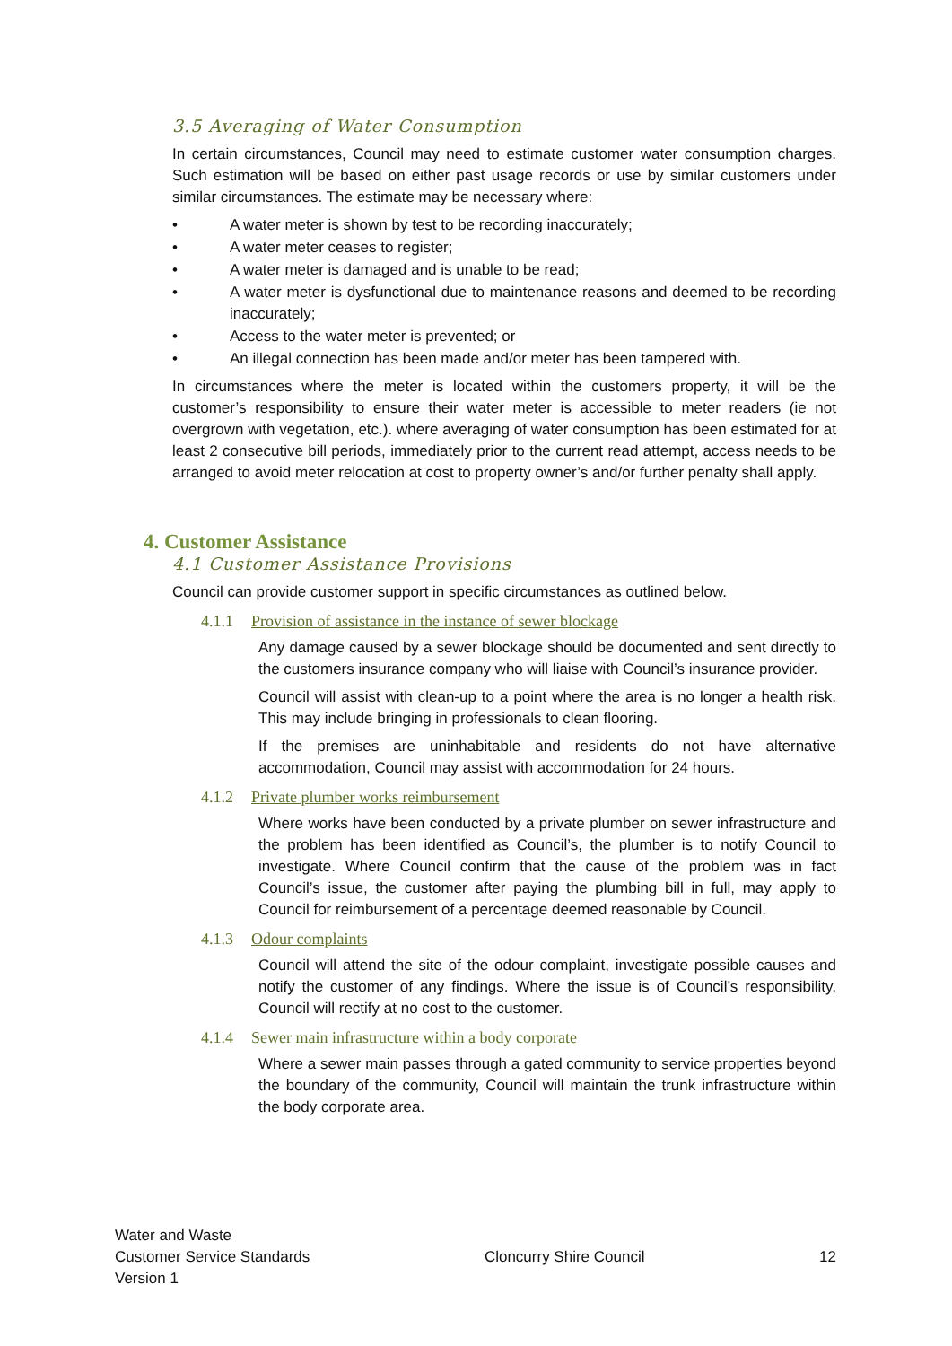3.5 Averaging of Water Consumption
In certain circumstances, Council may need to estimate customer water consumption charges. Such estimation will be based on either past usage records or use by similar customers under similar circumstances. The estimate may be necessary where:
• A water meter is shown by test to be recording inaccurately;
• A water meter ceases to register;
• A water meter is damaged and is unable to be read;
• A water meter is dysfunctional due to maintenance reasons and deemed to be recording inaccurately;
• Access to the water meter is prevented; or
• An illegal connection has been made and/or meter has been tampered with.
In circumstances where the meter is located within the customers property, it will be the customer’s responsibility to ensure their water meter is accessible to meter readers (ie not overgrown with vegetation, etc.). where averaging of water consumption has been estimated for at least 2 consecutive bill periods, immediately prior to the current read attempt, access needs to be arranged to avoid meter relocation at cost to property owner’s and/or further penalty shall apply.
4. Customer Assistance
4.1 Customer Assistance Provisions
Council can provide customer support in specific circumstances as outlined below.
4.1.1 Provision of assistance in the instance of sewer blockage
Any damage caused by a sewer blockage should be documented and sent directly to the customers insurance company who will liaise with Council’s insurance provider.
Council will assist with clean-up to a point where the area is no longer a health risk. This may include bringing in professionals to clean flooring.
If the premises are uninhabitable and residents do not have alternative accommodation, Council may assist with accommodation for 24 hours.
4.1.2 Private plumber works reimbursement
Where works have been conducted by a private plumber on sewer infrastructure and the problem has been identified as Council’s, the plumber is to notify Council to investigate. Where Council confirm that the cause of the problem was in fact Council’s issue, the customer after paying the plumbing bill in full, may apply to Council for reimbursement of a percentage deemed reasonable by Council.
4.1.3 Odour complaints
Council will attend the site of the odour complaint, investigate possible causes and notify the customer of any findings. Where the issue is of Council’s responsibility, Council will rectify at no cost to the customer.
4.1.4 Sewer main infrastructure within a body corporate
Where a sewer main passes through a gated community to service properties beyond the boundary of the community, Council will maintain the trunk infrastructure within the body corporate area.
Water and Waste
Customer Service Standards
Version 1
Cloncurry Shire Council
12